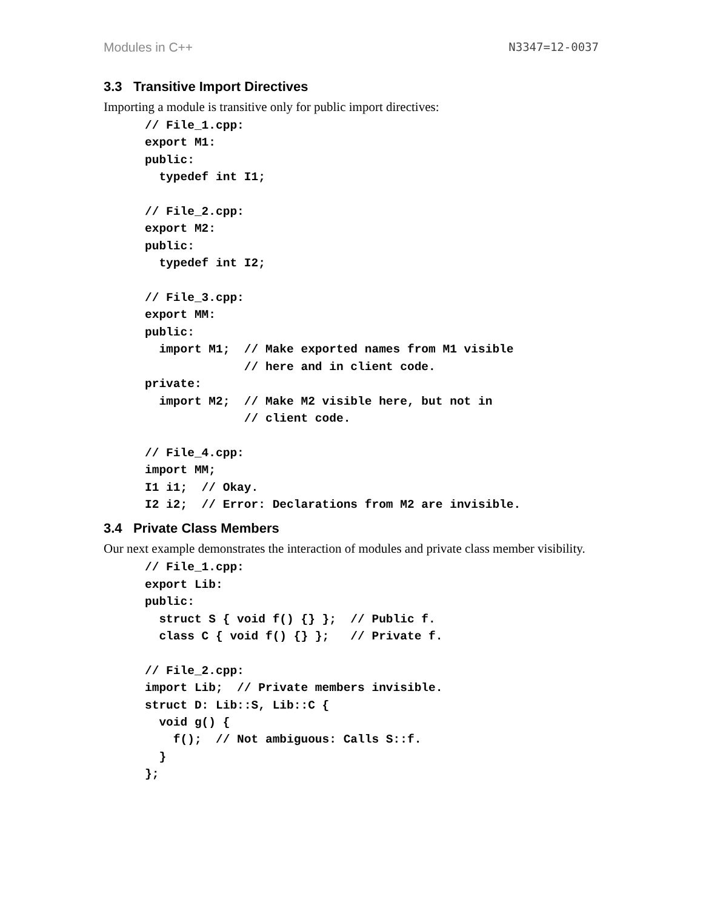Modules in C++ N3347=12-0037
3.3 Transitive Import Directives
Importing a module is transitive only for public import directives:
// File_1.cpp:
export M1:
public:
  typedef int I1;

// File_2.cpp:
export M2:
public:
  typedef int I2;

// File_3.cpp:
export MM:
public:
  import M1;  // Make exported names from M1 visible
              // here and in client code.
private:
  import M2;  // Make M2 visible here, but not in
              // client code.

// File_4.cpp:
import MM;
I1 i1;  // Okay.
I2 i2;  // Error: Declarations from M2 are invisible.
3.4 Private Class Members
Our next example demonstrates the interaction of modules and private class member visibility.
// File_1.cpp:
export Lib:
public:
  struct S { void f() {} };  // Public f.
  class C { void f() {} };   // Private f.

// File_2.cpp:
import Lib;  // Private members invisible.
struct D: Lib::S, Lib::C {
  void g() {
    f();  // Not ambiguous: Calls S::f.
  }
};